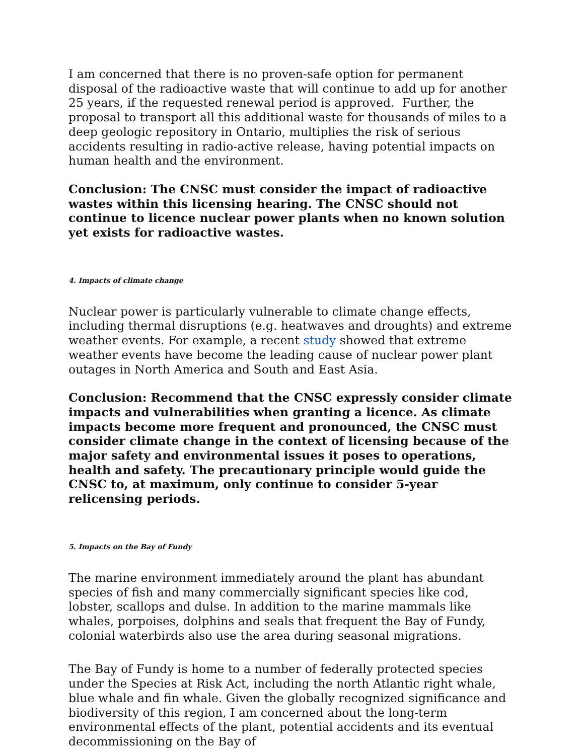I am concerned that there is no proven-safe option for permanent disposal of the radioactive waste that will continue to add up for another 25 years, if the requested renewal period is approved. Further, the proposal to transport all this additional waste for thousands of miles to a deep geologic repository in Ontario, multiplies the risk of serious accidents resulting in radio-active release, having potential impacts on human health and the environment.
Conclusion: The CNSC must consider the impact of radioactive wastes within this licensing hearing. The CNSC should not continue to licence nuclear power plants when no known solution yet exists for radioactive wastes.
4. Impacts of climate change
Nuclear power is particularly vulnerable to climate change effects, including thermal disruptions (e.g. heatwaves and droughts) and extreme weather events. For example, a recent study showed that extreme weather events have become the leading cause of nuclear power plant outages in North America and South and East Asia.
Conclusion: Recommend that the CNSC expressly consider climate impacts and vulnerabilities when granting a licence. As climate impacts become more frequent and pronounced, the CNSC must consider climate change in the context of licensing because of the major safety and environmental issues it poses to operations, health and safety. The precautionary principle would guide the CNSC to, at maximum, only continue to consider 5-year relicensing periods.
5. Impacts on the Bay of Fundy
The marine environment immediately around the plant has abundant species of fish and many commercially significant species like cod, lobster, scallops and dulse. In addition to the marine mammals like whales, porpoises, dolphins and seals that frequent the Bay of Fundy, colonial waterbirds also use the area during seasonal migrations.
The Bay of Fundy is home to a number of federally protected species under the Species at Risk Act, including the north Atlantic right whale, blue whale and fin whale. Given the globally recognized significance and biodiversity of this region, I am concerned about the long-term environmental effects of the plant, potential accidents and its eventual decommissioning on the Bay of